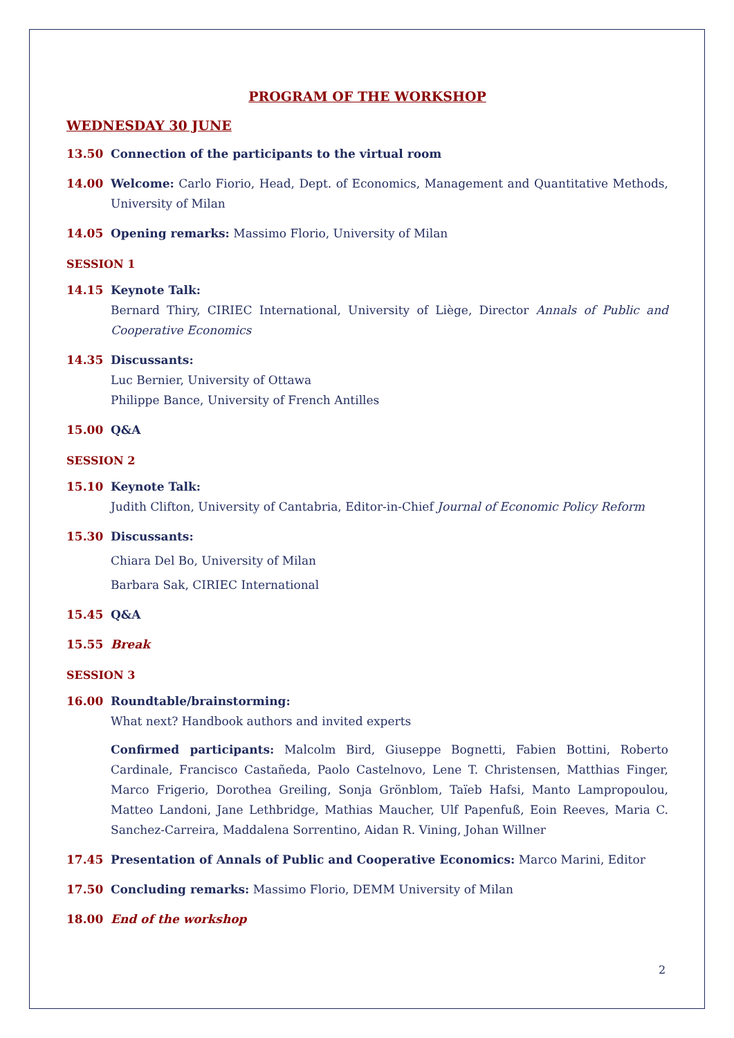PROGRAM OF THE WORKSHOP
WEDNESDAY 30 JUNE
13.50 Connection of the participants to the virtual room
14.00 Welcome: Carlo Fiorio, Head, Dept. of Economics, Management and Quantitative Methods, University of Milan
14.05 Opening remarks: Massimo Florio, University of Milan
SESSION 1
14.15 Keynote Talk:
Bernard Thiry, CIRIEC International, University of Liège, Director Annals of Public and Cooperative Economics
14.35 Discussants:
Luc Bernier, University of Ottawa
Philippe Bance, University of French Antilles
15.00 Q&A
SESSION 2
15.10 Keynote Talk:
Judith Clifton, University of Cantabria, Editor-in-Chief Journal of Economic Policy Reform
15.30 Discussants:
Chiara Del Bo, University of Milan
Barbara Sak, CIRIEC International
15.45 Q&A
15.55 Break
SESSION 3
16.00 Roundtable/brainstorming:
What next? Handbook authors and invited experts
Confirmed participants: Malcolm Bird, Giuseppe Bognetti, Fabien Bottini, Roberto Cardinale, Francisco Castañeda, Paolo Castelnovo, Lene T. Christensen, Matthias Finger, Marco Frigerio, Dorothea Greiling, Sonja Grönblom, Taïeb Hafsi, Manto Lampropoulou, Matteo Landoni, Jane Lethbridge, Mathias Maucher, Ulf Papenfuß, Eoin Reeves, Maria C. Sanchez-Carreira, Maddalena Sorrentino, Aidan R. Vining, Johan Willner
17.45 Presentation of Annals of Public and Cooperative Economics: Marco Marini, Editor
17.50 Concluding remarks: Massimo Florio, DEMM University of Milan
18.00 End of the workshop
2